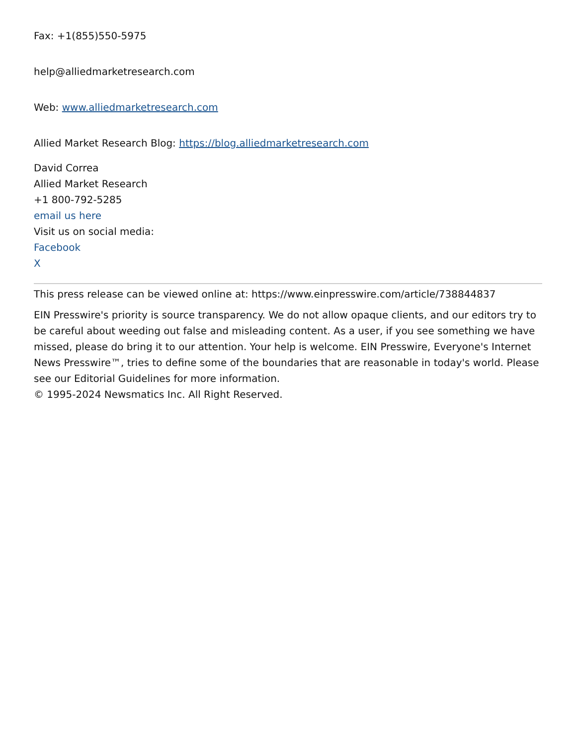Fax: +1(855)550-5975
help@alliedmarketresearch.com
Web: www.alliedmarketresearch.com
Allied Market Research Blog: https://blog.alliedmarketresearch.com
David Correa
Allied Market Research
+1 800-792-5285
email us here
Visit us on social media:
Facebook
X
This press release can be viewed online at: https://www.einpresswire.com/article/738844837
EIN Presswire's priority is source transparency. We do not allow opaque clients, and our editors try to be careful about weeding out false and misleading content. As a user, if you see something we have missed, please do bring it to our attention. Your help is welcome. EIN Presswire, Everyone's Internet News Presswire™, tries to define some of the boundaries that are reasonable in today's world. Please see our Editorial Guidelines for more information.
© 1995-2024 Newsmatics Inc. All Right Reserved.